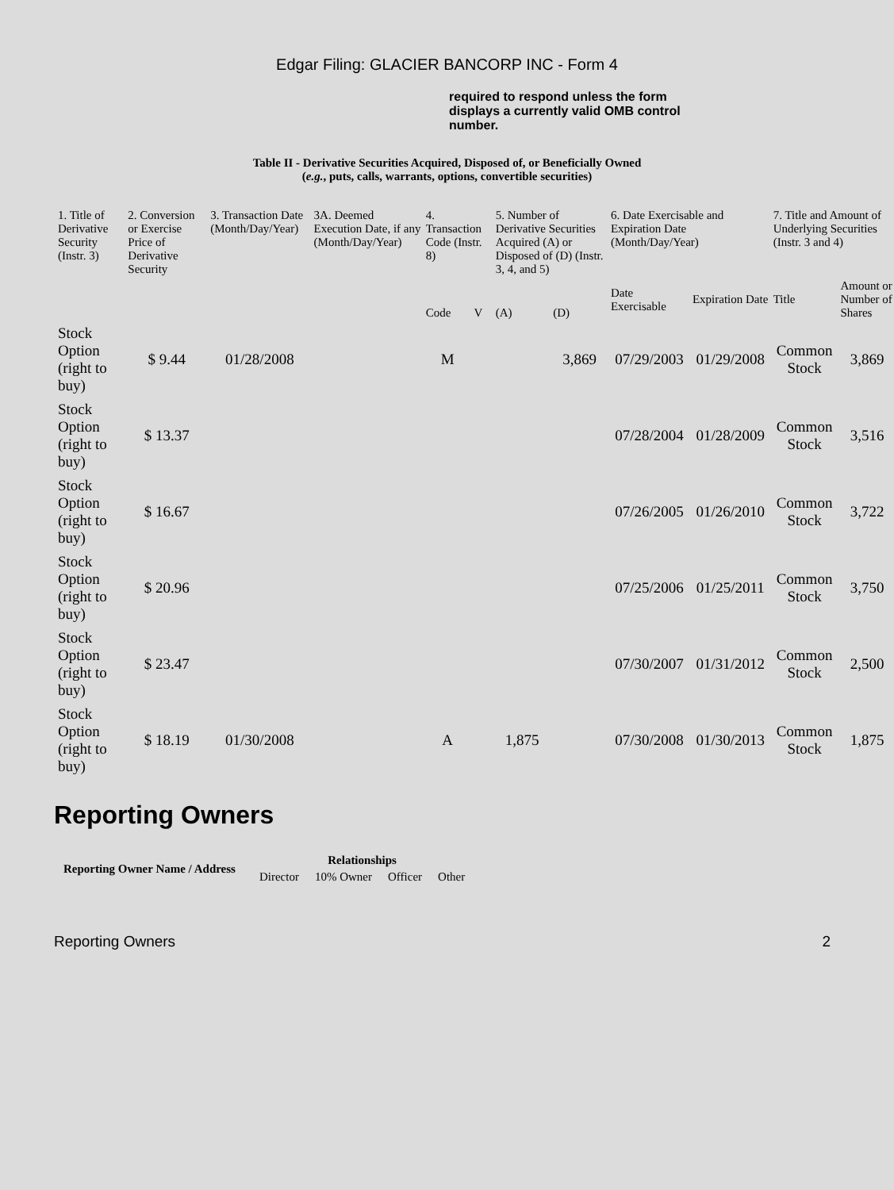Edgar Filing: GLACIER BANCORP INC - Form 4
required to respond unless the form displays a currently valid OMB control number.
Table II - Derivative Securities Acquired, Disposed of, or Beneficially Owned
(e.g., puts, calls, warrants, options, convertible securities)
| 1. Title of Derivative Security (Instr. 3) | 2. Conversion or Exercise Price of Derivative Security | 3. Transaction Date (Month/Day/Year) | 3A. Deemed Execution Date, if any (Month/Day/Year) | 4. Transaction Code (Instr. 8) | | 5. Number of Derivative Securities Acquired (A) or Disposed of (D) (Instr. 3, 4, and 5) | | 6. Date Exercisable and Expiration Date (Month/Day/Year) | | 7. Title and Amount of Underlying Securities (Instr. 3 and 4) | |
| --- | --- | --- | --- | --- | --- | --- | --- | --- | --- | --- | --- |
| | | | | Code | V | (A) | (D) | Date Exercisable | Expiration Date | Title | Amount or Number of Shares |
| Stock Option (right to buy) | $ 9.44 | 01/28/2008 | | M | | | 3,869 | 07/29/2003 | 01/29/2008 | Common Stock | 3,869 |
| Stock Option (right to buy) | $ 13.37 | | | | | | | 07/28/2004 | 01/28/2009 | Common Stock | 3,516 |
| Stock Option (right to buy) | $ 16.67 | | | | | | | 07/26/2005 | 01/26/2010 | Common Stock | 3,722 |
| Stock Option (right to buy) | $ 20.96 | | | | | | | 07/25/2006 | 01/25/2011 | Common Stock | 3,750 |
| Stock Option (right to buy) | $ 23.47 | | | | | | | 07/30/2007 | 01/31/2012 | Common Stock | 2,500 |
| Stock Option (right to buy) | $ 18.19 | 01/30/2008 | | A | | 1,875 | | 07/30/2008 | 01/30/2013 | Common Stock | 1,875 |
Reporting Owners
| Reporting Owner Name / Address | Relationships | | | |
| --- | --- | --- | --- | --- |
| | Director | 10% Owner | Officer | Other |
Reporting Owners 2